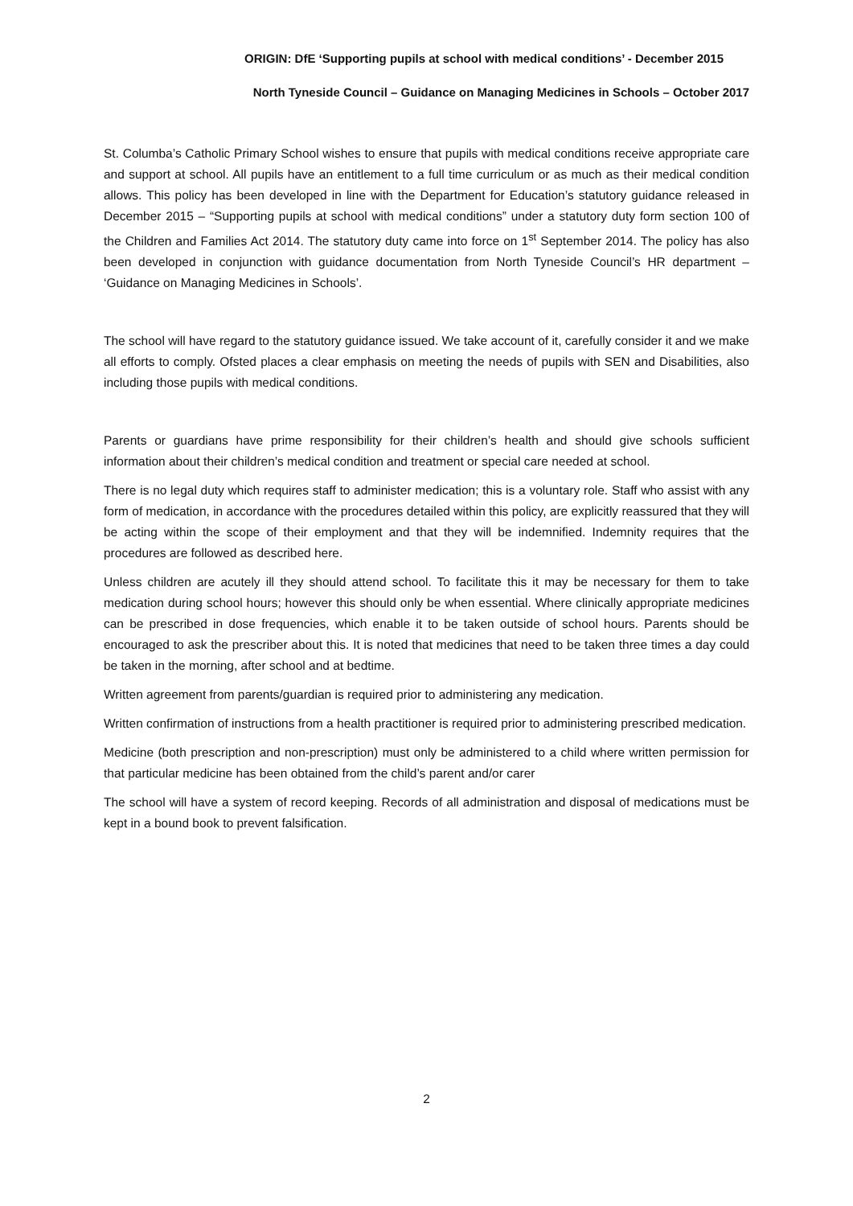ORIGIN: DfE ‘Supporting pupils at school with medical conditions’ - December 2015
North Tyneside Council – Guidance on Managing Medicines in Schools – October 2017
St. Columba’s Catholic Primary School wishes to ensure that pupils with medical conditions receive appropriate care and support at school. All pupils have an entitlement to a full time curriculum or as much as their medical condition allows. This policy has been developed in line with the Department for Education’s statutory guidance released in December 2015 – “Supporting pupils at school with medical conditions” under a statutory duty form section 100 of the Children and Families Act 2014. The statutory duty came into force on 1<sup>st</sup> September 2014. The policy has also been developed in conjunction with guidance documentation from North Tyneside Council’s HR department – ‘Guidance on Managing Medicines in Schools’.
The school will have regard to the statutory guidance issued. We take account of it, carefully consider it and we make all efforts to comply. Ofsted places a clear emphasis on meeting the needs of pupils with SEN and Disabilities, also including those pupils with medical conditions.
Parents or guardians have prime responsibility for their children’s health and should give schools sufficient information about their children’s medical condition and treatment or special care needed at school.
There is no legal duty which requires staff to administer medication; this is a voluntary role. Staff who assist with any form of medication, in accordance with the procedures detailed within this policy, are explicitly reassured that they will be acting within the scope of their employment and that they will be indemnified. Indemnity requires that the procedures are followed as described here.
Unless children are acutely ill they should attend school. To facilitate this it may be necessary for them to take medication during school hours; however this should only be when essential. Where clinically appropriate medicines can be prescribed in dose frequencies, which enable it to be taken outside of school hours. Parents should be encouraged to ask the prescriber about this. It is noted that medicines that need to be taken three times a day could be taken in the morning, after school and at bedtime.
Written agreement from parents/guardian is required prior to administering any medication.
Written confirmation of instructions from a health practitioner is required prior to administering prescribed medication.
Medicine (both prescription and non-prescription) must only be administered to a child where written permission for that particular medicine has been obtained from the child’s parent and/or carer
The school will have a system of record keeping. Records of all administration and disposal of medications must be kept in a bound book to prevent falsification.
2